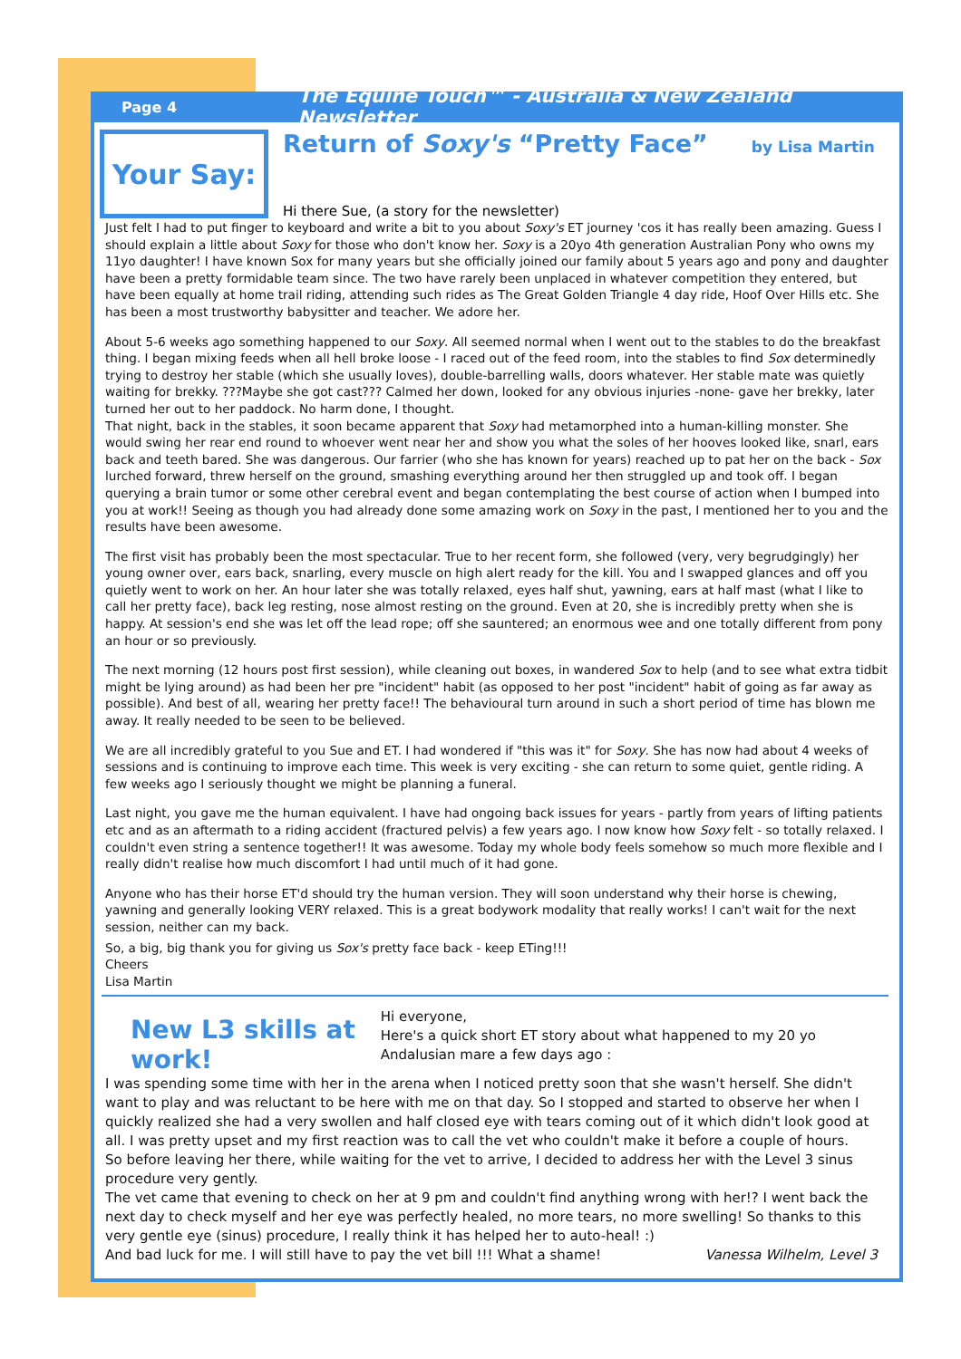Page 4 The Equine Touch™ - Australia & New Zealand Newsletter
Your Say:
Return of Soxy's “Pretty Face” by Lisa Martin
Hi there Sue, (a story for the newsletter)
Just felt I had to put finger to keyboard and write a bit to you about Soxy's ET journey 'cos it has really been amazing. Guess I should explain a little about Soxy for those who don't know her. Soxy is a 20yo 4th generation Australian Pony who owns my 11yo daughter! I have known Sox for many years but she officially joined our family about 5 years ago and pony and daughter have been a pretty formidable team since. The two have rarely been unplaced in whatever competition they entered, but have been equally at home trail riding, attending such rides as The Great Golden Triangle 4 day ride, Hoof Over Hills etc. She has been a most trustworthy babysitter and teacher. We adore her.
About 5-6 weeks ago something happened to our Soxy. All seemed normal when I went out to the stables to do the breakfast thing. I began mixing feeds when all hell broke loose - I raced out of the feed room, into the stables to find Sox determinedly trying to destroy her stable (which she usually loves), double-barrelling walls, doors whatever. Her stable mate was quietly waiting for brekky. ???Maybe she got cast??? Calmed her down, looked for any obvious injuries -none- gave her brekky, later turned her out to her paddock. No harm done, I thought.
That night, back in the stables, it soon became apparent that Soxy had metamorphed into a human-killing monster. She would swing her rear end round to whoever went near her and show you what the soles of her hooves looked like, snarl, ears back and teeth bared. She was dangerous. Our farrier (who she has known for years) reached up to pat her on the back - Sox lurched forward, threw herself on the ground, smashing everything around her then struggled up and took off. I began querying a brain tumor or some other cerebral event and began contemplating the best course of action when I bumped into you at work!! Seeing as though you had already done some amazing work on Soxy in the past, I mentioned her to you and the results have been awesome.
The first visit has probably been the most spectacular. True to her recent form, she followed (very, very begrudgingly) her young owner over, ears back, snarling, every muscle on high alert ready for the kill. You and I swapped glances and off you quietly went to work on her. An hour later she was totally relaxed, eyes half shut, yawning, ears at half mast (what I like to call her pretty face), back leg resting, nose almost resting on the ground. Even at 20, she is incredibly pretty when she is happy. At session's end she was let off the lead rope; off she sauntered; an enormous wee and one totally different from pony an hour or so previously.
The next morning (12 hours post first session), while cleaning out boxes, in wandered Sox to help (and to see what extra tidbit might be lying around) as had been her pre "incident" habit (as opposed to her post "incident" habit of going as far away as possible). And best of all, wearing her pretty face!! The behavioural turn around in such a short period of time has blown me away. It really needed to be seen to be believed.
We are all incredibly grateful to you Sue and ET. I had wondered if "this was it" for Soxy. She has now had about 4 weeks of sessions and is continuing to improve each time. This week is very exciting - she can return to some quiet, gentle riding. A few weeks ago I seriously thought we might be planning a funeral.
Last night, you gave me the human equivalent. I have had ongoing back issues for years - partly from years of lifting patients etc and as an aftermath to a riding accident (fractured pelvis) a few years ago. I now know how Soxy felt - so totally relaxed. I couldn't even string a sentence together!! It was awesome. Today my whole body feels somehow so much more flexible and I really didn't realise how much discomfort I had until much of it had gone.
Anyone who has their horse ET'd should try the human version. They will soon understand why their horse is chewing, yawning and generally looking VERY relaxed. This is a great bodywork modality that really works! I can't wait for the next session, neither can my back.
So, a big, big thank you for giving us Sox's pretty face back - keep ETing!!!
Cheers
Lisa Martin
New L3 skills at work!
Hi everyone,
Here's a quick short ET story about what happened to my 20 yo Andalusian mare a few days ago :
I was spending some time with her in the arena when I noticed pretty soon that she wasn't herself. She didn't want to play and was reluctant to be here with me on that day. So I stopped and started to observe her when I quickly realized she had a very swollen and half closed eye with tears coming out of it which didn't look good at all. I was pretty upset and my first reaction was to call the vet who couldn't make it before a couple of hours.
So before leaving her there, while waiting for the vet to arrive, I decided to address her with the Level 3 sinus procedure very gently.
The vet came that evening to check on her at 9 pm and couldn't find anything wrong with her!? I went back the next day to check myself and her eye was perfectly healed, no more tears, no more swelling! So thanks to this very gentle eye (sinus) procedure, I really think it has helped her to auto-heal! :)
And bad luck for me. I will still have to pay the vet bill !!! What a shame! Vanessa Wilhelm, Level 3